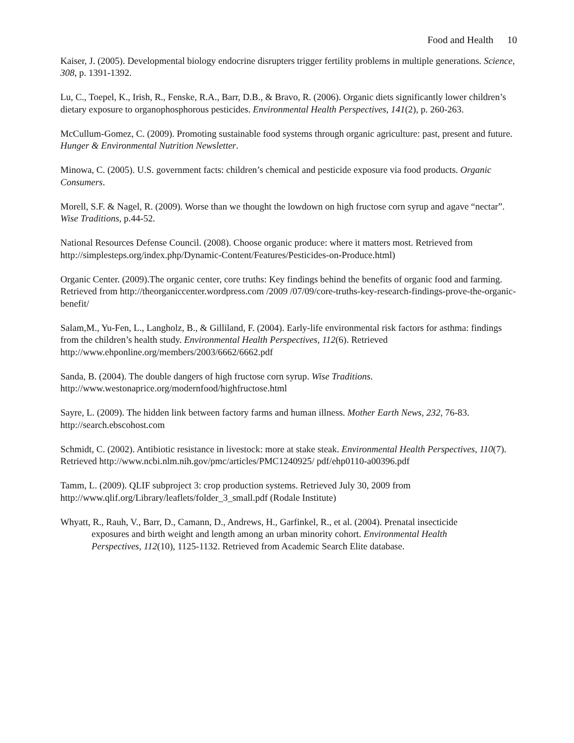Food and Health 10
Kaiser, J. (2005). Developmental biology endocrine disrupters trigger fertility problems in multiple generations. Science, 308, p. 1391-1392.
Lu, C., Toepel, K., Irish, R., Fenske, R.A., Barr, D.B., & Bravo, R. (2006). Organic diets significantly lower children’s dietary exposure to organophosphorous pesticides. Environmental Health Perspectives, 141(2), p. 260-263.
McCullum-Gomez, C. (2009). Promoting sustainable food systems through organic agriculture: past, present and future. Hunger & Environmental Nutrition Newsletter.
Minowa, C. (2005). U.S. government facts: children’s chemical and pesticide exposure via food products. Organic Consumers.
Morell, S.F. & Nagel, R. (2009). Worse than we thought the lowdown on high fructose corn syrup and agave “nectar”. Wise Traditions, p.44-52.
National Resources Defense Council. (2008). Choose organic produce: where it matters most. Retrieved from http://simplesteps.org/index.php/Dynamic-Content/Features/Pesticides-on-Produce.html)
Organic Center. (2009).The organic center, core truths: Key findings behind the benefits of organic food and farming. Retrieved from http://theorganiccenter.wordpress.com /2009 /07/09/core-truths-key-research-findings-prove-the-organic-benefit/
Salam,M., Yu-Fen, L., Langholz, B., & Gilliland, F. (2004). Early-life environmental risk factors for asthma: findings from the children’s health study. Environmental Health Perspectives, 112(6). Retrieved http://www.ehponline.org/members/2003/6662/6662.pdf
Sanda, B. (2004). The double dangers of high fructose corn syrup. Wise Traditions.
http://www.westonaprice.org/modernfood/highfructose.html
Sayre, L. (2009). The hidden link between factory farms and human illness. Mother Earth News, 232, 76-83. http://search.ebscohost.com
Schmidt, C. (2002). Antibiotic resistance in livestock: more at stake steak. Environmental Health Perspectives, 110(7). Retrieved http://www.ncbi.nlm.nih.gov/pmc/articles/PMC1240925/ pdf/ehp0110-a00396.pdf
Tamm, L. (2009). QLIF subproject 3: crop production systems. Retrieved July 30, 2009 from
http://www.qlif.org/Library/leaflets/folder_3_small.pdf (Rodale Institute)
Whyatt, R., Rauh, V., Barr, D., Camann, D., Andrews, H., Garfinkel, R., et al. (2004). Prenatal insecticide exposures and birth weight and length among an urban minority cohort. Environmental Health Perspectives, 112(10), 1125-1132. Retrieved from Academic Search Elite database.